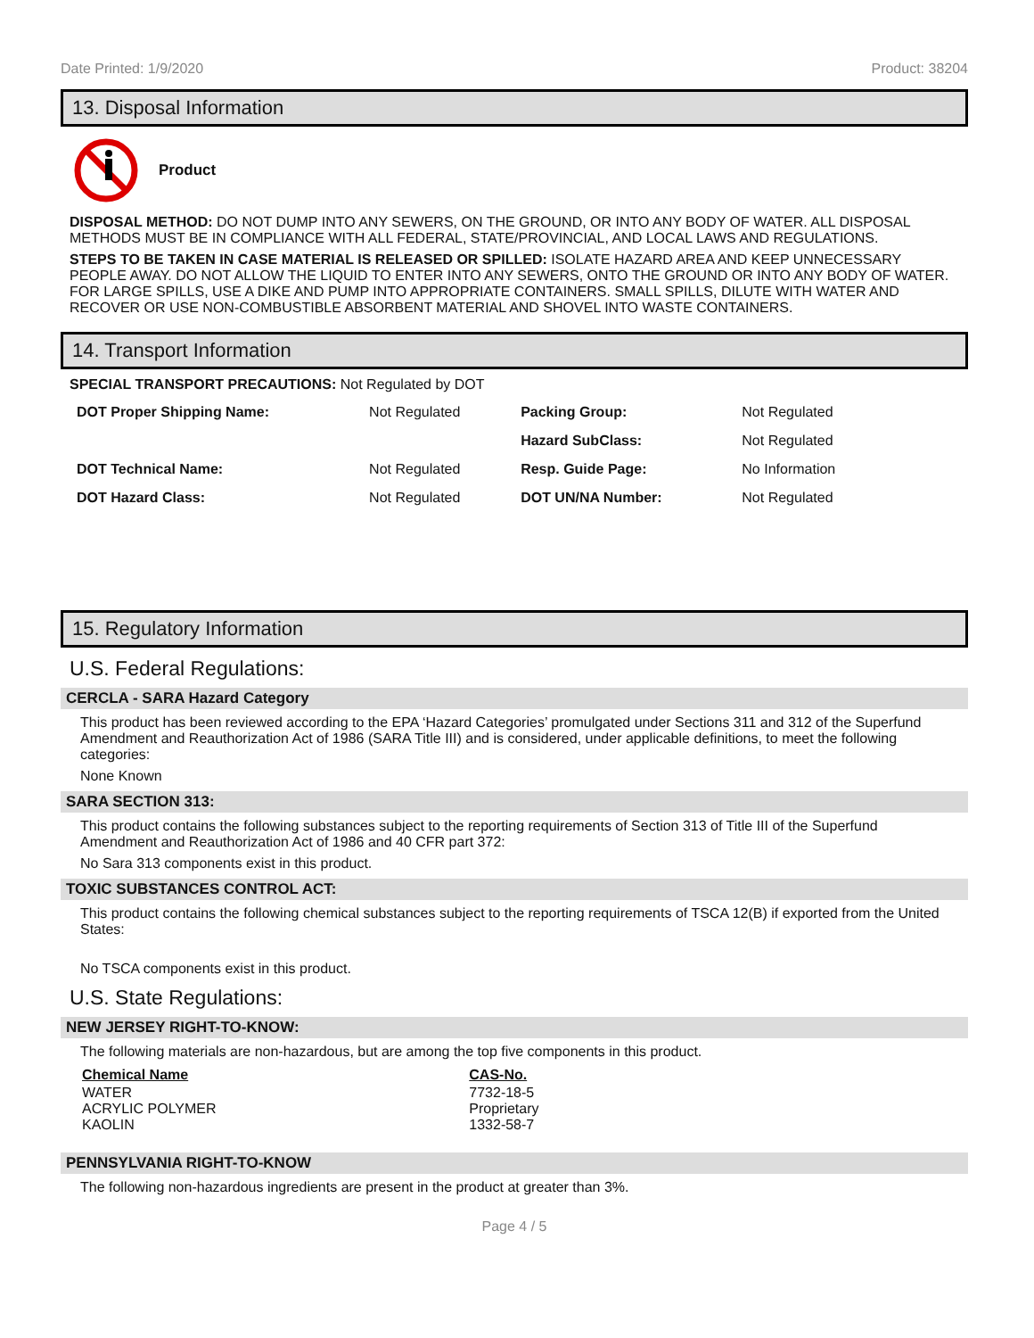Date Printed: 1/9/2020 Product: 38204
13. Disposal Information
Product
DISPOSAL METHOD: DO NOT DUMP INTO ANY SEWERS, ON THE GROUND, OR INTO ANY BODY OF WATER. ALL DISPOSAL METHODS MUST BE IN COMPLIANCE WITH ALL FEDERAL, STATE/PROVINCIAL, AND LOCAL LAWS AND REGULATIONS.
STEPS TO BE TAKEN IN CASE MATERIAL IS RELEASED OR SPILLED: ISOLATE HAZARD AREA AND KEEP UNNECESSARY PEOPLE AWAY. DO NOT ALLOW THE LIQUID TO ENTER INTO ANY SEWERS, ONTO THE GROUND OR INTO ANY BODY OF WATER. FOR LARGE SPILLS, USE A DIKE AND PUMP INTO APPROPRIATE CONTAINERS. SMALL SPILLS, DILUTE WITH WATER AND RECOVER OR USE NON-COMBUSTIBLE ABSORBENT MATERIAL AND SHOVEL INTO WASTE CONTAINERS.
14. Transport Information
SPECIAL TRANSPORT PRECAUTIONS: Not Regulated by DOT
| DOT Proper Shipping Name: | Not Regulated | Packing Group: | Not Regulated |
| | | Hazard SubClass: | Not Regulated |
| DOT Technical Name: | Not Regulated | Resp. Guide Page: | No Information |
| DOT Hazard Class: | Not Regulated | DOT UN/NA Number: | Not Regulated |
15. Regulatory Information
U.S. Federal Regulations:
CERCLA - SARA Hazard Category
This product has been reviewed according to the EPA ‘Hazard Categories’ promulgated under Sections 311 and 312 of the Superfund Amendment and Reauthorization Act of 1986 (SARA Title III) and is considered, under applicable definitions, to meet the following categories:
None Known
SARA SECTION 313:
This product contains the following substances subject to the reporting requirements of Section 313 of Title III of the Superfund Amendment and Reauthorization Act of 1986 and 40 CFR part 372:
No Sara 313 components exist in this product.
TOXIC SUBSTANCES CONTROL ACT:
This product contains the following chemical substances subject to the reporting requirements of TSCA 12(B) if exported from the United States:
No TSCA components exist in this product.
U.S. State Regulations:
NEW JERSEY RIGHT-TO-KNOW:
The following materials are non-hazardous, but are among the top five components in this product.
| Chemical Name | CAS-No. |
| --- | --- |
| WATER | 7732-18-5 |
| ACRYLIC POLYMER | Proprietary |
| KAOLIN | 1332-58-7 |
PENNSYLVANIA RIGHT-TO-KNOW
The following non-hazardous ingredients are present in the product at greater than 3%.
Page 4 / 5